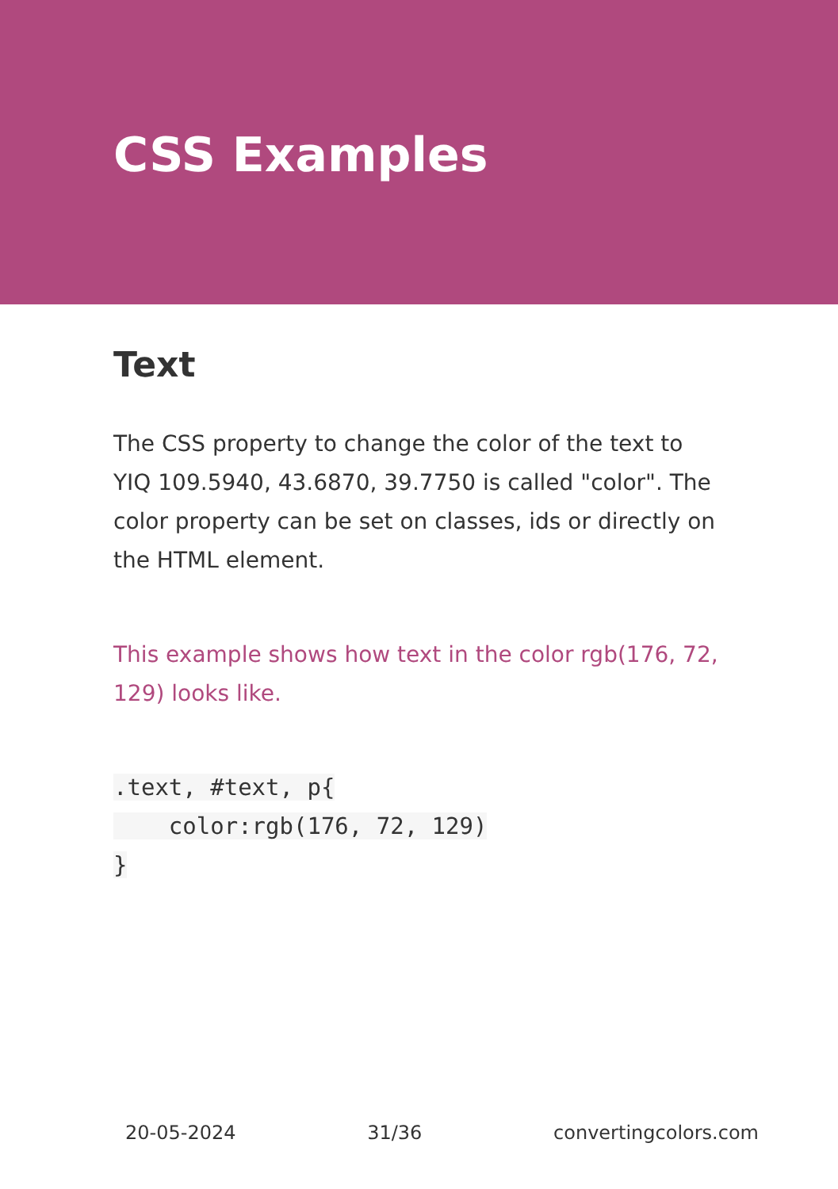CSS Examples
Text
The CSS property to change the color of the text to YIQ 109.5940, 43.6870, 39.7750 is called "color". The color property can be set on classes, ids or directly on the HTML element.
This example shows how text in the color rgb(176, 72, 129) looks like.
.text, #text, p{
    color:rgb(176, 72, 129)
}
20-05-2024 31/36 convertingcolors.com